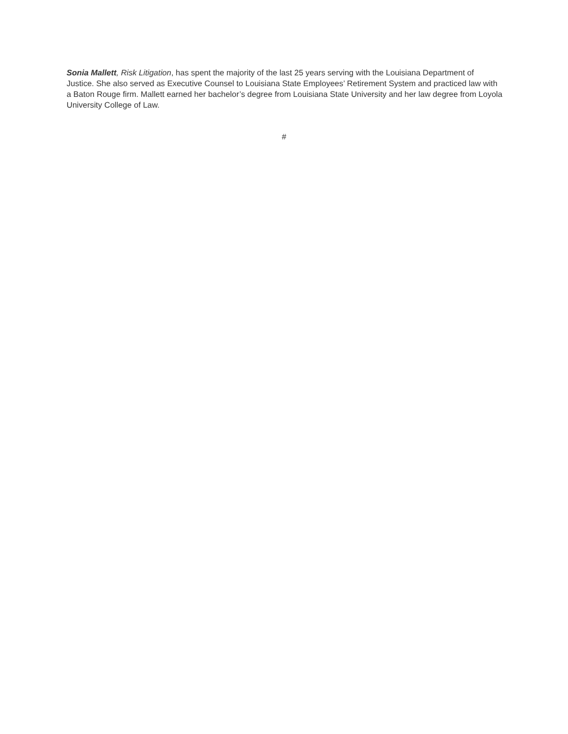Sonia Mallett, Risk Litigation, has spent the majority of the last 25 years serving with the Louisiana Department of Justice. She also served as Executive Counsel to Louisiana State Employees’ Retirement System and practiced law with a Baton Rouge firm. Mallett earned her bachelor’s degree from Louisiana State University and her law degree from Loyola University College of Law.
#